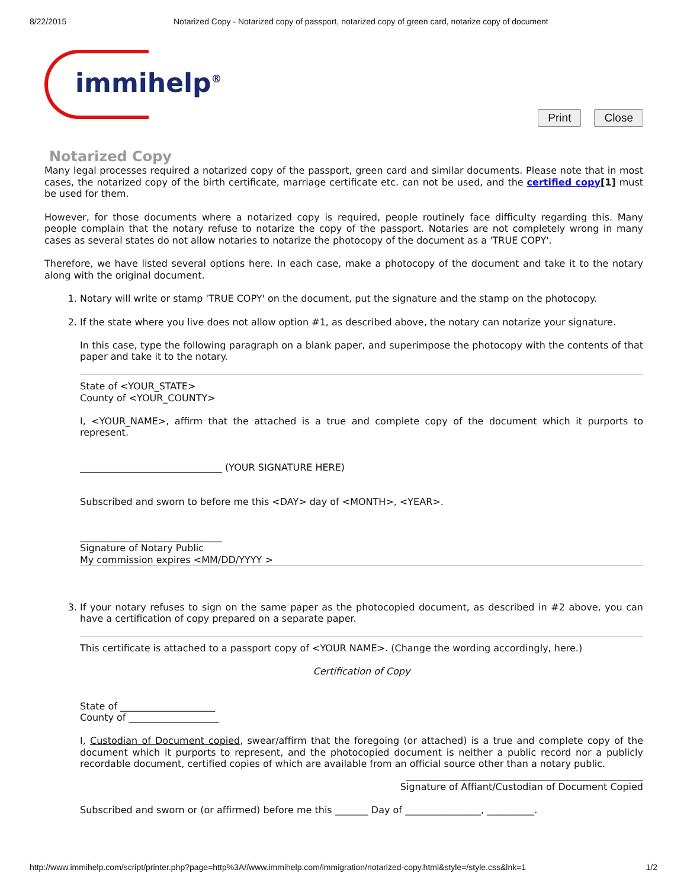8/22/2015 Notarized Copy - Notarized copy of passport, notarized copy of green card, notarize copy of document
immihelp<sup>®</sup>
Print Close
Notarized Copy
Many legal processes required a notarized copy of the passport, green card and similar documents. Please note that in most cases, the notarized copy of the birth certificate, marriage certificate etc. can not be used, and the certified copy[1] must be used for them.
However, for those documents where a notarized copy is required, people routinely face difficulty regarding this. Many people complain that the notary refuse to notarize the copy of the passport. Notaries are not completely wrong in many cases as several states do not allow notaries to notarize the photocopy of the document as a 'TRUE COPY'.
Therefore, we have listed several options here. In each case, make a photocopy of the document and take it to the notary along with the original document.
1. Notary will write or stamp 'TRUE COPY' on the document, put the signature and the stamp on the photocopy.
2. If the state where you live does not allow option #1, as described above, the notary can notarize your signature.
In this case, type the following paragraph on a blank paper, and superimpose the photocopy with the contents of that paper and take it to the notary.
State of <YOUR_STATE>
County of <YOUR_COUNTY>
I, <YOUR_NAME>, affirm that the attached is a true and complete copy of the document which it purports to represent.
______________________________ (YOUR SIGNATURE HERE)
Subscribed and sworn to before me this <DAY> day of <MONTH>, <YEAR>.
______________________________
Signature of Notary Public
My commission expires <MM/DD/YYYY >
3. If your notary refuses to sign on the same paper as the photocopied document, as described in #2 above, you can have a certification of copy prepared on a separate paper.
This certificate is attached to a passport copy of <YOUR NAME>. (Change the wording accordingly, here.)
Certification of Copy
State of ____________________
County of ___________________
I, Custodian of Document copied, swear/affirm that the foregoing (or attached) is a true and complete copy of the document which it purports to represent, and the photocopied document is neither a public record nor a publicly recordable document, certified copies of which are available from an official source other than a notary public.
__________________________________________________
Signature of Affiant/Custodian of Document Copied
Subscribed and sworn or (or affirmed) before me this _______ Day of ________________, __________.
http://www.immihelp.com/script/printer.php?page=http%3A//www.immihelp.com/immigration/notarized-copy.html&style=/style.css&lnk=1 1/2